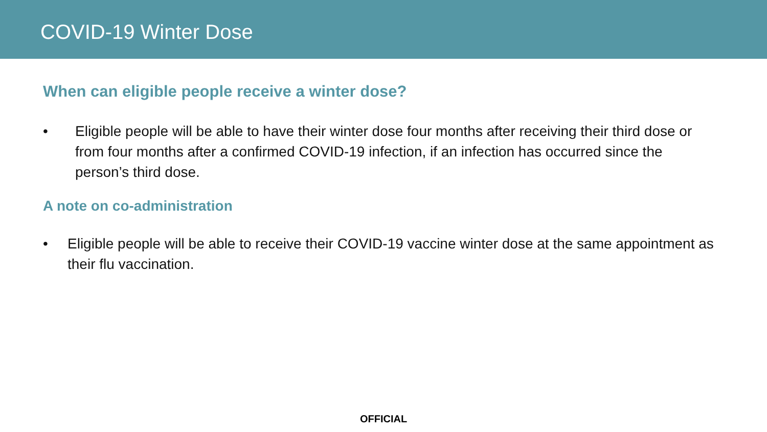COVID-19 Winter Dose
When can eligible people receive a winter dose?
• Eligible people will be able to have their winter dose four months after receiving their third dose or from four months after a confirmed COVID-19 infection, if an infection has occurred since the person’s third dose.
A note on co-administration
• Eligible people will be able to receive their COVID-19 vaccine winter dose at the same appointment as their flu vaccination.
OFFICIAL